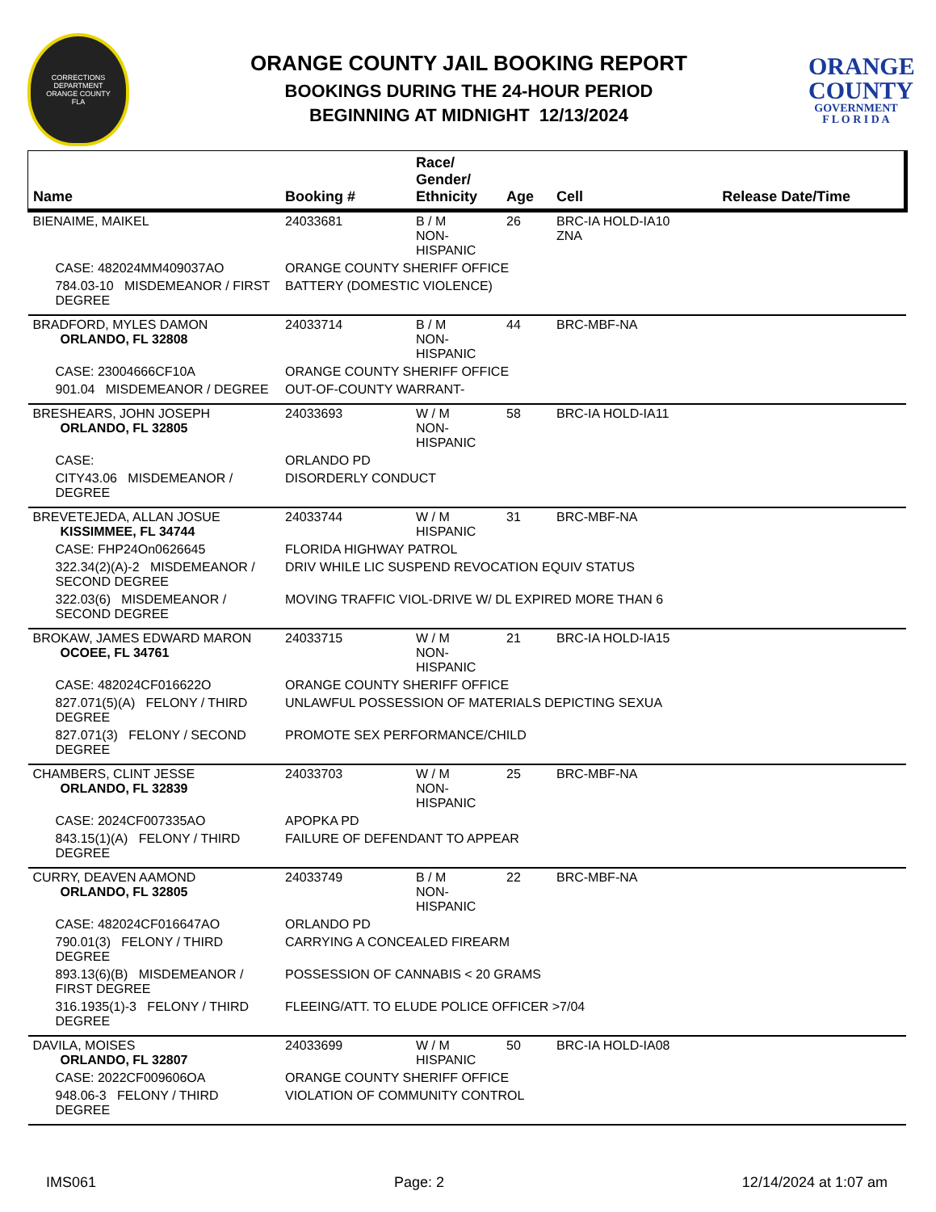CORRECTIONS
DEPARTMENT
ORANGE COUNTY
FLA
ORANGE COUNTY JAIL BOOKING REPORT
BOOKINGS DURING THE 24-HOUR PERIOD
BEGINNING AT MIDNIGHT 12/13/2024
ORANGE
COUNTY
GOVERNMENT
F L O R I D A
| Name | Booking # | Race/ Gender/ Ethnicity | Age | Cell | Release Date/Time |
| --- | --- | --- | --- | --- | --- |
| BIENAIME, MAIKEL | 24033681 | B / M NON-HISPANIC | 26 | BRC-IA HOLD-IA10 ZNA | |
| CASE: 482024MM409037AO | ORANGE COUNTY SHERIFF OFFICE | | | | |
| 784.03-10 MISDEMEANOR / FIRST DEGREE | BATTERY (DOMESTIC VIOLENCE) | | | | |
| BRADFORD, MYLES DAMON ORLANDO, FL 32808 | 24033714 | B / M NON-HISPANIC | 44 | BRC-MBF-NA | |
| CASE: 23004666CF10A | ORANGE COUNTY SHERIFF OFFICE | | | | |
| 901.04 MISDEMEANOR / DEGREE | OUT-OF-COUNTY WARRANT- | | | | |
| BRESHEARS, JOHN JOSEPH ORLANDO, FL 32805 | 24033693 | W / M NON-HISPANIC | 58 | BRC-IA HOLD-IA11 | |
| CASE: | ORLANDO PD | | | | |
| CITY43.06 MISDEMEANOR / DEGREE | DISORDERLY CONDUCT | | | | |
| BREVETEJEDA, ALLAN JOSUE KISSIMMEE, FL 34744 | 24033744 | W / M HISPANIC | 31 | BRC-MBF-NA | |
| CASE: FHP24On0626645 | FLORIDA HIGHWAY PATROL | | | | |
| 322.34(2)(A)-2 MISDEMEANOR / SECOND DEGREE | DRIV WHILE LIC SUSPEND REVOCATION EQUIV STATUS | | | | |
| 322.03(6) MISDEMEANOR / SECOND DEGREE | MOVING TRAFFIC VIOL-DRIVE W/ DL EXPIRED MORE THAN 6 | | | | |
| BROKAW, JAMES EDWARD MARON OCOEE, FL 34761 | 24033715 | W / M NON-HISPANIC | 21 | BRC-IA HOLD-IA15 | |
| CASE: 482024CF016622O | ORANGE COUNTY SHERIFF OFFICE | | | | |
| 827.071(5)(A) FELONY / THIRD DEGREE | UNLAWFUL POSSESSION OF MATERIALS DEPICTING SEXUA | | | | |
| 827.071(3) FELONY / SECOND DEGREE | PROMOTE SEX PERFORMANCE/CHILD | | | | |
| CHAMBERS, CLINT JESSE ORLANDO, FL 32839 | 24033703 | W / M NON-HISPANIC | 25 | BRC-MBF-NA | |
| CASE: 2024CF007335AO | APOPKA PD | | | | |
| 843.15(1)(A) FELONY / THIRD DEGREE | FAILURE OF DEFENDANT TO APPEAR | | | | |
| CURRY, DEAVEN AAMOND ORLANDO, FL 32805 | 24033749 | B / M NON-HISPANIC | 22 | BRC-MBF-NA | |
| CASE: 482024CF016647AO | ORLANDO PD | | | | |
| 790.01(3) FELONY / THIRD DEGREE | CARRYING A CONCEALED FIREARM | | | | |
| 893.13(6)(B) MISDEMEANOR / FIRST DEGREE | POSSESSION OF CANNABIS < 20 GRAMS | | | | |
| 316.1935(1)-3 FELONY / THIRD DEGREE | FLEEING/ATT. TO ELUDE POLICE OFFICER >7/04 | | | | |
| DAVILA, MOISES ORLANDO, FL 32807 | 24033699 | W / M HISPANIC | 50 | BRC-IA HOLD-IA08 | |
| CASE: 2022CF009606OA | ORANGE COUNTY SHERIFF OFFICE | | | | |
| 948.06-3 FELONY / THIRD DEGREE | VIOLATION OF COMMUNITY CONTROL | | | | |
IMS061 Page: 2 12/14/2024 at 1:07 am